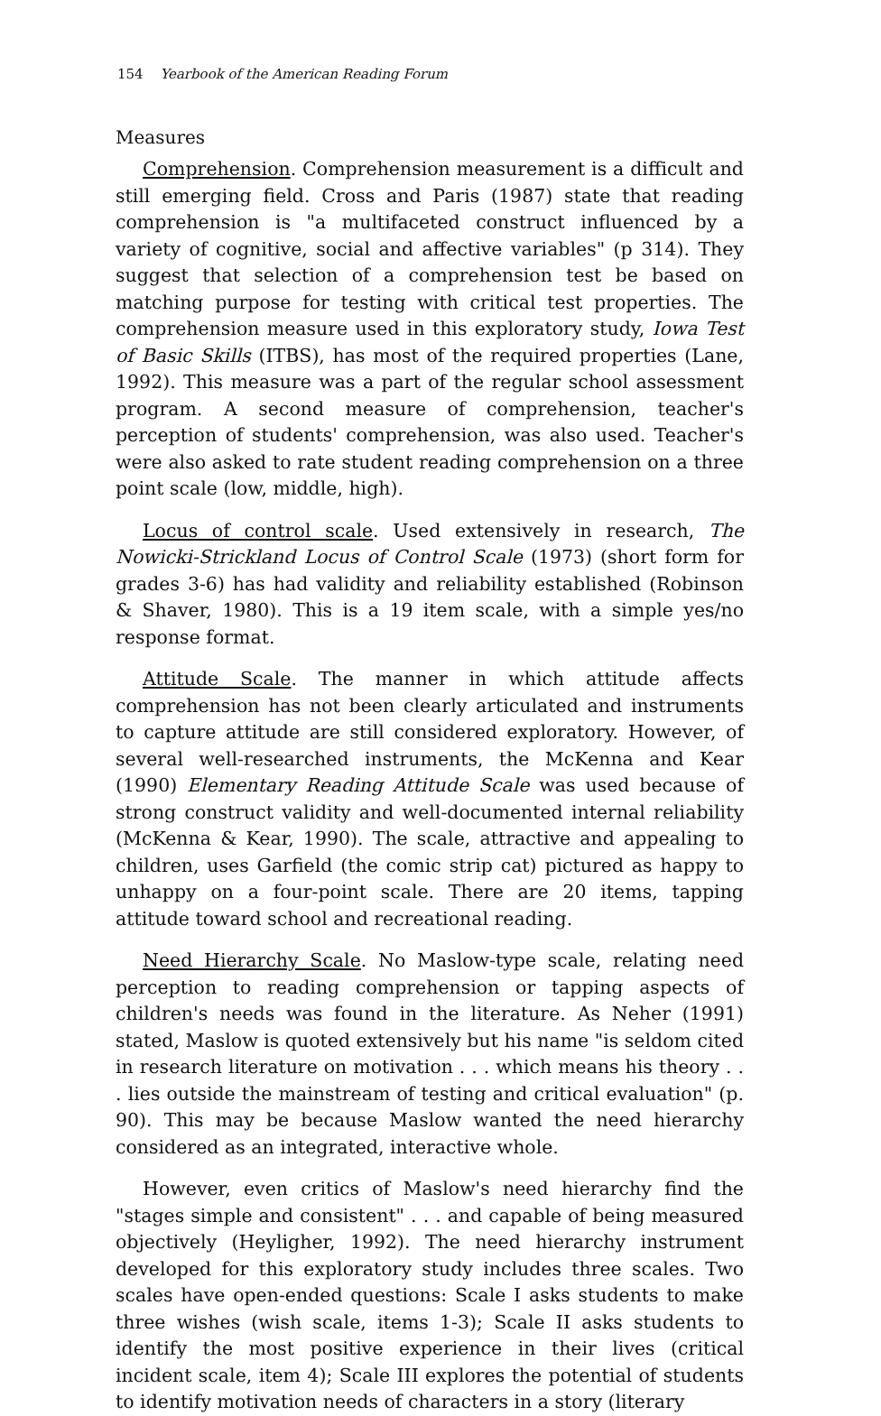154 Yearbook of the American Reading Forum
Measures
Comprehension. Comprehension measurement is a difficult and still emerging field. Cross and Paris (1987) state that reading comprehension is "a multifaceted construct influenced by a variety of cognitive, social and affective variables" (p 314). They suggest that selection of a comprehension test be based on matching purpose for testing with critical test properties. The comprehension measure used in this exploratory study, Iowa Test of Basic Skills (ITBS), has most of the required properties (Lane, 1992). This measure was a part of the regular school assessment program. A second measure of comprehension, teacher's perception of students' comprehension, was also used. Teacher's were also asked to rate student reading comprehension on a three point scale (low, middle, high).
Locus of control scale. Used extensively in research, The Nowicki-Strickland Locus of Control Scale (1973) (short form for grades 3-6) has had validity and reliability established (Robinson & Shaver, 1980). This is a 19 item scale, with a simple yes/no response format.
Attitude Scale. The manner in which attitude affects comprehension has not been clearly articulated and instruments to capture attitude are still considered exploratory. However, of several well-researched instruments, the McKenna and Kear (1990) Elementary Reading Attitude Scale was used because of strong construct validity and well-documented internal reliability (McKenna & Kear, 1990). The scale, attractive and appealing to children, uses Garfield (the comic strip cat) pictured as happy to unhappy on a four-point scale. There are 20 items, tapping attitude toward school and recreational reading.
Need Hierarchy Scale. No Maslow-type scale, relating need perception to reading comprehension or tapping aspects of children's needs was found in the literature. As Neher (1991) stated, Maslow is quoted extensively but his name "is seldom cited in research literature on motivation . . . which means his theory . . . lies outside the mainstream of testing and critical evaluation" (p. 90). This may be because Maslow wanted the need hierarchy considered as an integrated, interactive whole.
However, even critics of Maslow's need hierarchy find the "stages simple and consistent" . . . and capable of being measured objectively (Heyligher, 1992). The need hierarchy instrument developed for this exploratory study includes three scales. Two scales have open-ended questions: Scale I asks students to make three wishes (wish scale, items 1-3); Scale II asks students to identify the most positive experience in their lives (critical incident scale, item 4); Scale III explores the potential of students to identify motivation needs of characters in a story (literary